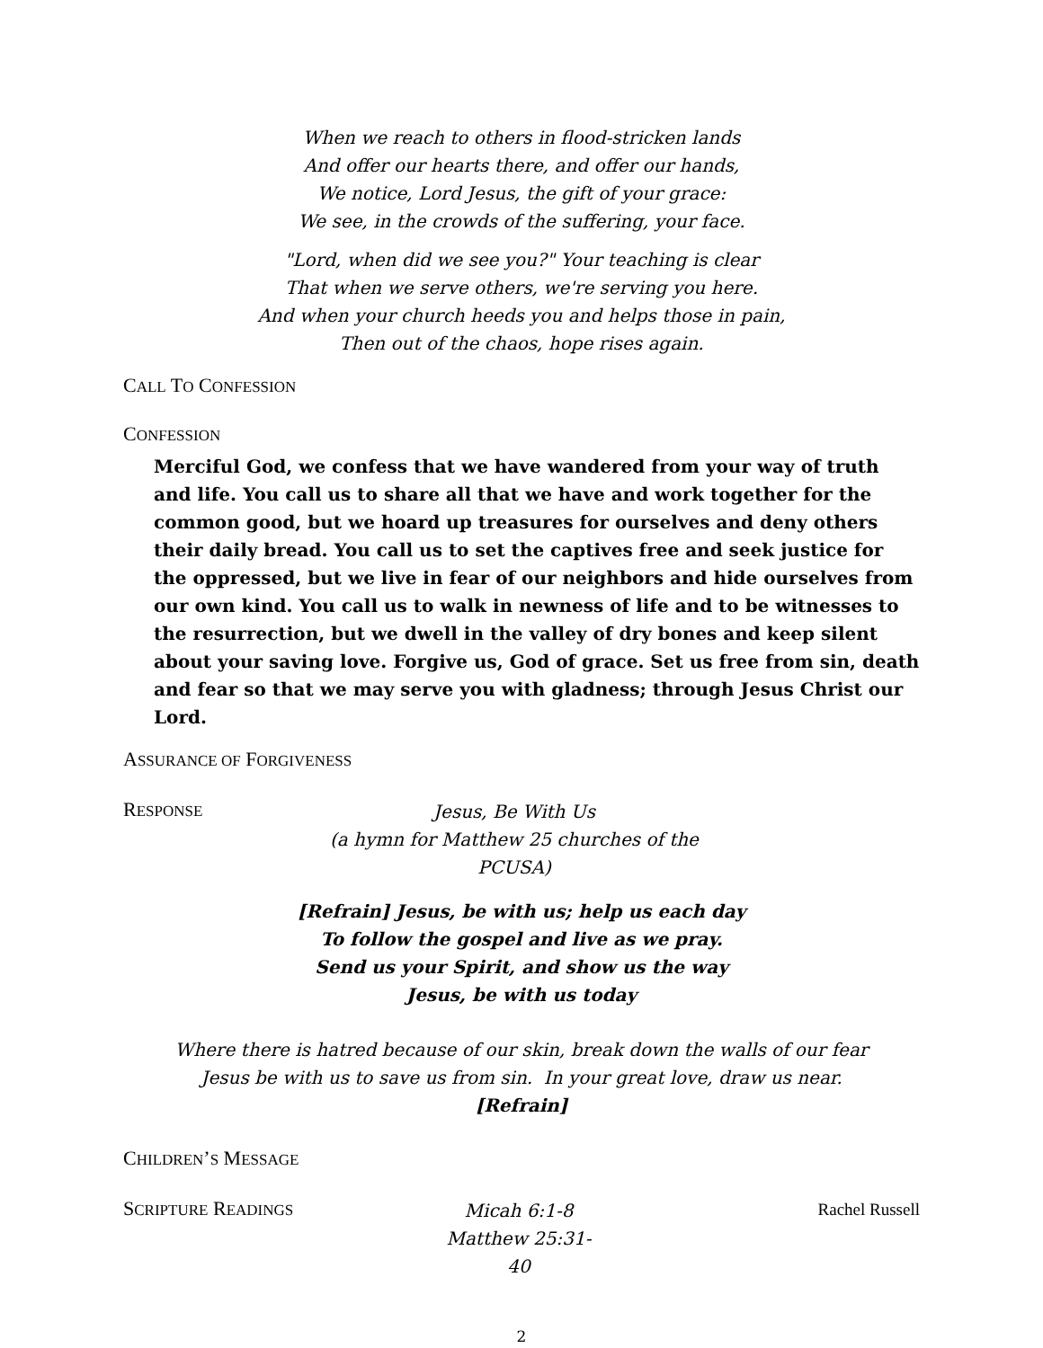When we reach to others in flood-stricken lands
And offer our hearts there, and offer our hands,
We notice, Lord Jesus, the gift of your grace:
We see, in the crowds of the suffering, your face.
"Lord, when did we see you?" Your teaching is clear
That when we serve others, we're serving you here.
And when your church heeds you and helps those in pain,
Then out of the chaos, hope rises again.
CALL TO CONFESSION
CONFESSION
Merciful God, we confess that we have wandered from your way of truth and life. You call us to share all that we have and work together for the common good, but we hoard up treasures for ourselves and deny others their daily bread. You call us to set the captives free and seek justice for the oppressed, but we live in fear of our neighbors and hide ourselves from our own kind. You call us to walk in newness of life and to be witnesses to the resurrection, but we dwell in the valley of dry bones and keep silent about your saving love. Forgive us, God of grace. Set us free from sin, death and fear so that we may serve you with gladness; through Jesus Christ our Lord.
ASSURANCE OF FORGIVENESS
RESPONSE
Jesus, Be With Us
(a hymn for Matthew 25 churches of the PCUSA)
[Refrain] Jesus, be with us; help us each day
To follow the gospel and live as we pray.
Send us your Spirit, and show us the way
Jesus, be with us today
Where there is hatred because of our skin, break down the walls of our fear
Jesus be with us to save us from sin. In your great love, draw us near.
[Refrain]
CHILDREN’S MESSAGE
SCRIPTURE READINGS
Micah 6:1-8
Matthew 25:31-40
Rachel Russell
2